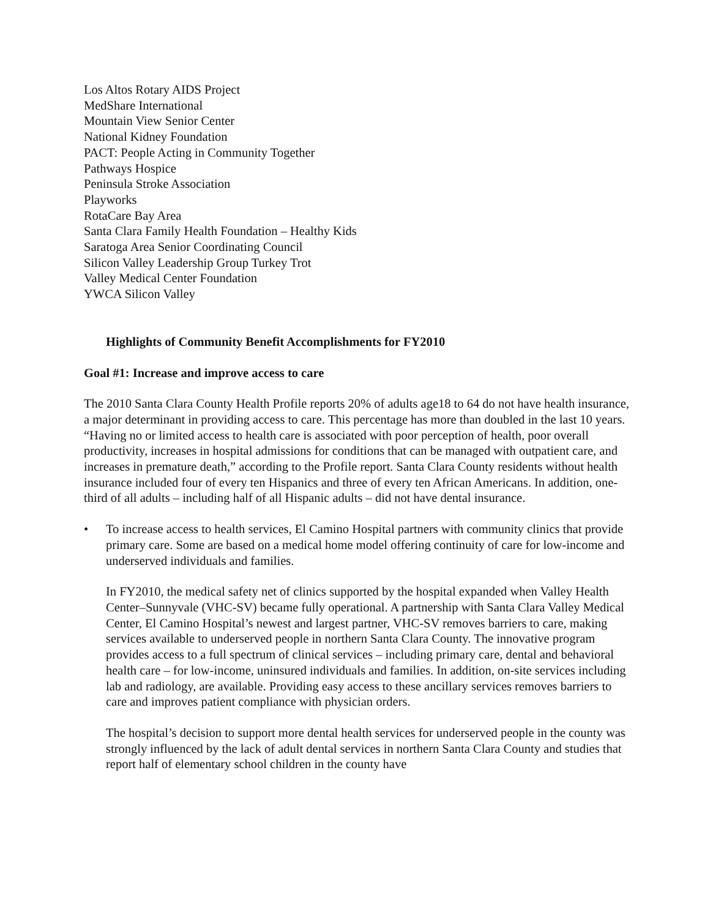Los Altos Rotary AIDS Project
MedShare International
Mountain View Senior Center
National Kidney Foundation
PACT: People Acting in Community Together
Pathways Hospice
Peninsula Stroke Association
Playworks
RotaCare Bay Area
Santa Clara Family Health Foundation – Healthy Kids
Saratoga Area Senior Coordinating Council
Silicon Valley Leadership Group Turkey Trot
Valley Medical Center Foundation
YWCA Silicon Valley
Highlights of Community Benefit Accomplishments for FY2010
Goal #1: Increase and improve access to care
The 2010 Santa Clara County Health Profile reports 20% of adults age18 to 64 do not have health insurance, a major determinant in providing access to care. This percentage has more than doubled in the last 10 years. “Having no or limited access to health care is associated with poor perception of health, poor overall productivity, increases in hospital admissions for conditions that can be managed with outpatient care, and increases in premature death,” according to the Profile report. Santa Clara County residents without health insurance included four of every ten Hispanics and three of every ten African Americans. In addition, one-third of all adults – including half of all Hispanic adults – did not have dental insurance.
• To increase access to health services, El Camino Hospital partners with community clinics that provide primary care. Some are based on a medical home model offering continuity of care for low-income and underserved individuals and families.
In FY2010, the medical safety net of clinics supported by the hospital expanded when Valley Health Center–Sunnyvale (VHC-SV) became fully operational. A partnership with Santa Clara Valley Medical Center, El Camino Hospital’s newest and largest partner, VHC-SV removes barriers to care, making services available to underserved people in northern Santa Clara County. The innovative program provides access to a full spectrum of clinical services – including primary care, dental and behavioral health care – for low-income, uninsured individuals and families. In addition, on-site services including lab and radiology, are available. Providing easy access to these ancillary services removes barriers to care and improves patient compliance with physician orders.
The hospital’s decision to support more dental health services for underserved people in the county was strongly influenced by the lack of adult dental services in northern Santa Clara County and studies that report half of elementary school children in the county have